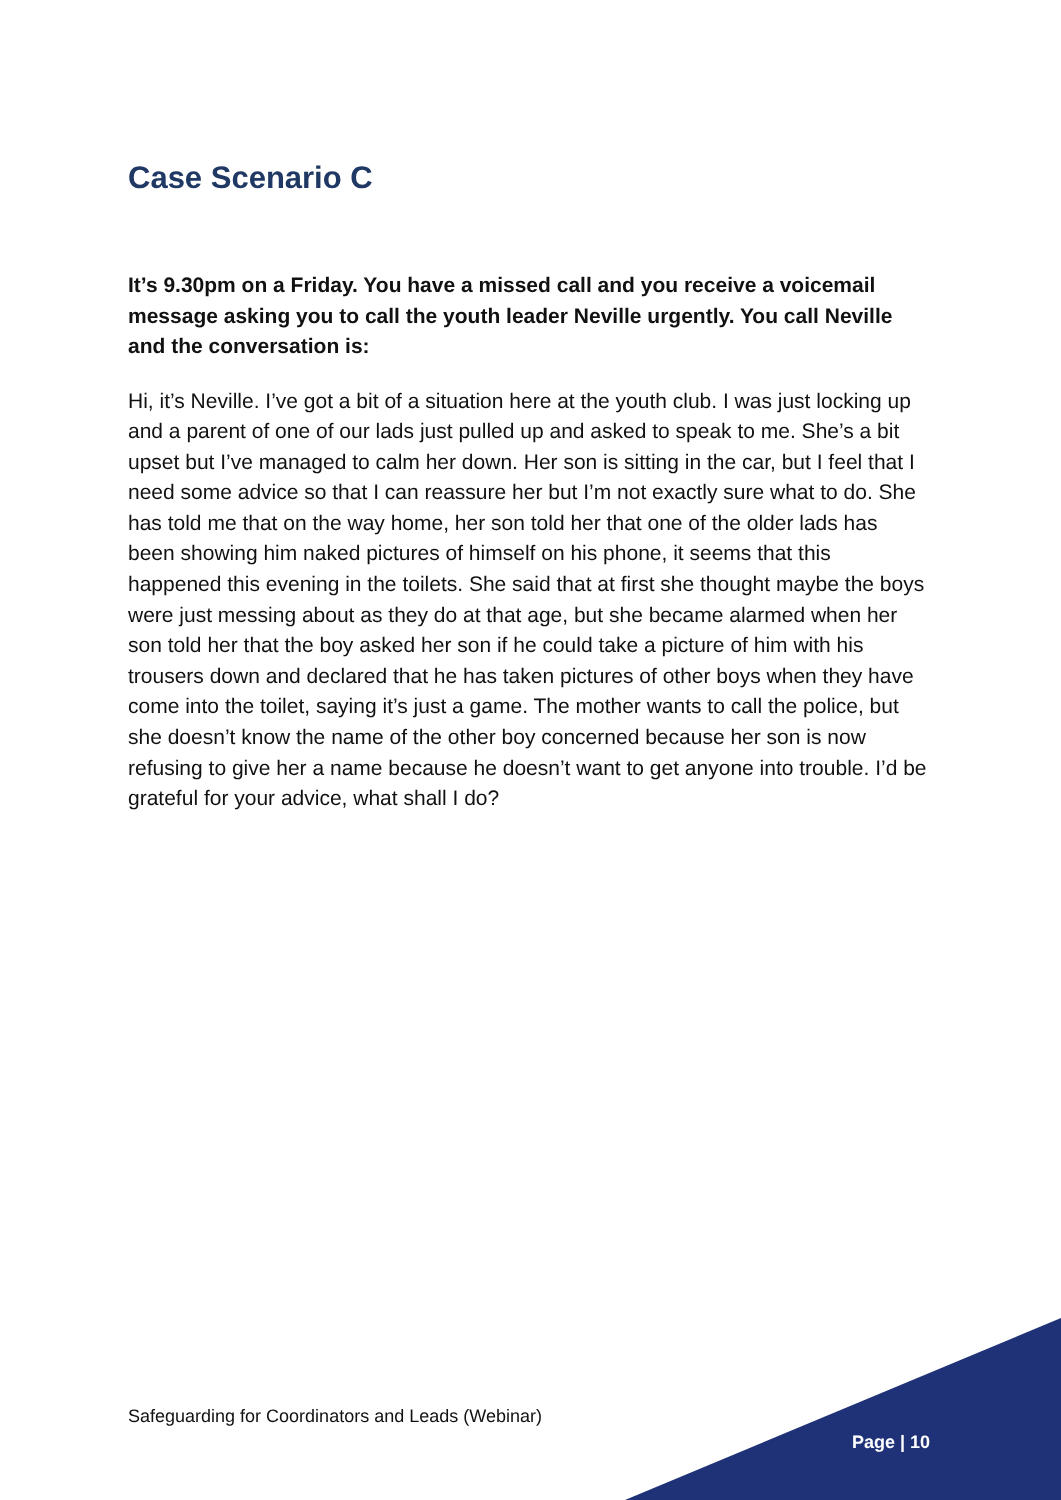Case Scenario C
It’s 9.30pm on a Friday. You have a missed call and you receive a voicemail message asking you to call the youth leader Neville urgently. You call Neville and the conversation is:
Hi, it’s Neville. I’ve got a bit of a situation here at the youth club. I was just locking up and a parent of one of our lads just pulled up and asked to speak to me. She’s a bit upset but I’ve managed to calm her down. Her son is sitting in the car, but I feel that I need some advice so that I can reassure her but I’m not exactly sure what to do. She has told me that on the way home, her son told her that one of the older lads has been showing him naked pictures of himself on his phone, it seems that this happened this evening in the toilets. She said that at first she thought maybe the boys were just messing about as they do at that age, but she became alarmed when her son told her that the boy asked her son if he could take a picture of him with his trousers down and declared that he has taken pictures of other boys when they have come into the toilet, saying it’s just a game. The mother wants to call the police, but she doesn’t know the name of the other boy concerned because her son is now refusing to give her a name because he doesn’t want to get anyone into trouble. I’d be grateful for your advice, what shall I do?
Safeguarding for Coordinators and Leads (Webinar)
Page | 10